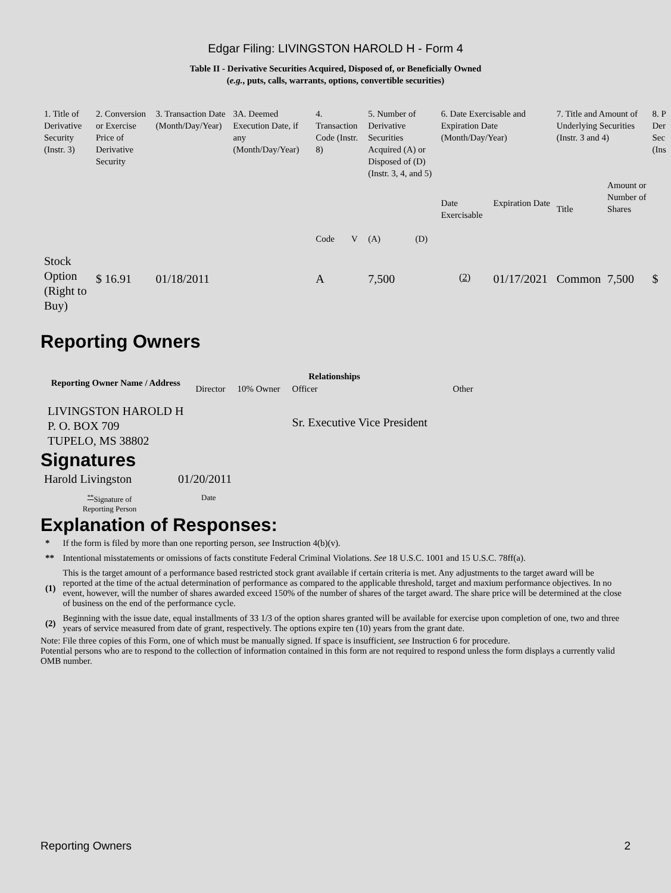Edgar Filing: LIVINGSTON HAROLD H - Form 4
Table II - Derivative Securities Acquired, Disposed of, or Beneficially Owned
(e.g., puts, calls, warrants, options, convertible securities)
| 1. Title of Derivative Security (Instr. 3) | 2. Conversion or Exercise Price of Derivative Security | 3. Transaction Date (Month/Day/Year) | 3A. Deemed Execution Date, if any (Month/Day/Year) | 4. Transaction Code (Instr. 8) | | 5. Number of Derivative Securities Acquired (A) or Disposed of (D) (Instr. 3, 4, and 5) | | 6. Date Exercisable and Expiration Date (Month/Day/Year) | | 7. Title and Amount of Underlying Securities (Instr. 3 and 4) | | 8. P Der Sec (Ins |
| --- | --- | --- | --- | --- | --- | --- | --- | --- | --- | --- | --- | --- |
| | | | | Code | V | (A) | (D) | Date Exercisable | Expiration Date | Title | Amount or Number of Shares | |
| Stock Option (Right to Buy) | $ 16.91 | 01/18/2011 | | A | | 7,500 | | <sup>(2)</sup> | 01/17/2021 | Common | 7,500 | $ |
Reporting Owners
| Reporting Owner Name / Address | Relationships | | | |
| --- | --- | --- | --- | --- |
| | Director | 10% Owner | Officer | Other |
| LIVINGSTON HAROLD H P. O. BOX 709 TUPELO, MS 38802 | | | Sr. Executive Vice President | |
Signatures
| Harold Livingston | 01/20/2011 |
| <sup>**</sup> Signature of Reporting Person | Date |
Explanation of Responses:
| * | If the form is filed by more than one reporting person, see Instruction 4(b)(v). |
| ** | Intentional misstatements or omissions of facts constitute Federal Criminal Violations. See 18 U.S.C. 1001 and 15 U.S.C. 78ff(a). |
| (1) | This is the target amount of a performance based restricted stock grant available if certain criteria is met. Any adjustments to the target award will be reported at the time of the actual determination of performance as compared to the applicable threshold, target and maxium performance objectives. In no event, however, will the number of shares awarded exceed 150% of the number of shares of the target award. The share price will be determined at the close of business on the end of the performance cycle. |
| (2) | Beginning with the issue date, equal installments of 33 1/3 of the option shares granted will be available for exercise upon completion of one, two and three years of service measured from date of grant, respectively. The options expire ten (10) years from the grant date. |
Note: File three copies of this Form, one of which must be manually signed. If space is insufficient, see Instruction 6 for procedure.
Potential persons who are to respond to the collection of information contained in this form are not required to respond unless the form displays a currently valid OMB number.
Reporting Owners 2